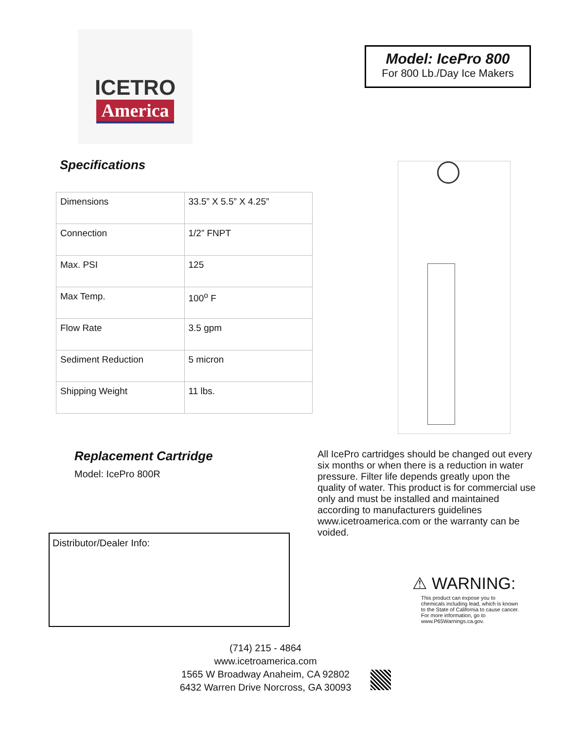ICETRO
America
Model: IcePro 800
For 800 Lb./Day Ice Makers
Specifications
| Dimensions | 33.5” X 5.5” X 4.25” |
| Connection | 1/2” FNPT |
| Max. PSI | 125 |
| Max Temp. | 100<sup>o</sup> F |
| Flow Rate | 3.5 gpm |
| Sediment Reduction | 5 micron |
| Shipping Weight | 11 lbs. |
Replacement Cartridge
Model: IcePro 800R
All IcePro cartridges should be changed out every six months or when there is a reduction in water pressure. Filter life depends greatly upon the quality of water. This product is for commercial use only and must be installed and maintained according to manufacturers guidelines www.icetroamerica.com or the warranty can be voided.
Distributor/Dealer Info:
⚠ WARNING:
This product can expose you to chemicals including lead, which is known to the State of California to cause cancer. For more information, go to www.P65Warnings.ca.gov.
(714) 215 - 4864
www.icetroamerica.com
1565 W Broadway Anaheim, CA 92802
6432 Warren Drive Norcross, GA 30093